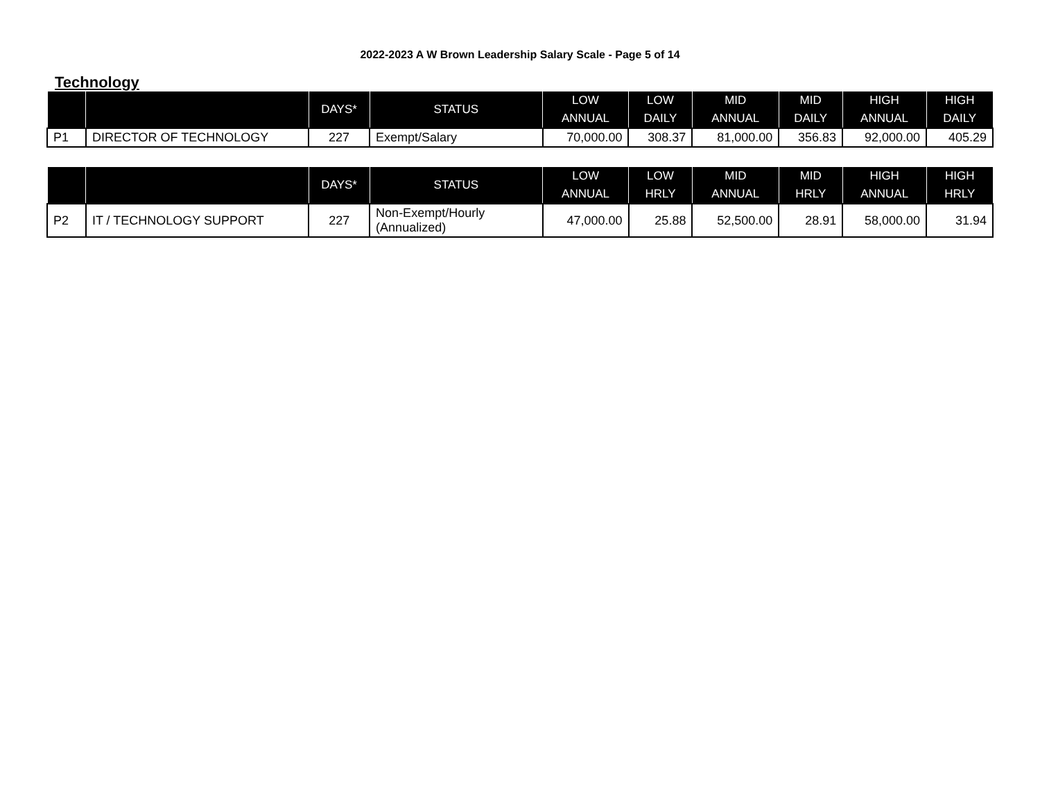2022-2023 A W Brown Leadership Salary Scale - Page 5 of 14
Technology
| | | DAYS* | STATUS | LOW ANNUAL | LOW DAILY | MID ANNUAL | MID DAILY | HIGH ANNUAL | HIGH DAILY |
| --- | --- | --- | --- | --- | --- | --- | --- | --- | --- |
| P1 | DIRECTOR OF TECHNOLOGY | 227 | Exempt/Salary | 70,000.00 | 308.37 | 81,000.00 | 356.83 | 92,000.00 | 405.29 |
| | | DAYS* | STATUS | LOW ANNUAL | LOW HRLY | MID ANNUAL | MID HRLY | HIGH ANNUAL | HIGH HRLY |
| --- | --- | --- | --- | --- | --- | --- | --- | --- | --- |
| P2 | IT / TECHNOLOGY SUPPORT | 227 | Non-Exempt/Hourly (Annualized) | 47,000.00 | 25.88 | 52,500.00 | 28.91 | 58,000.00 | 31.94 |